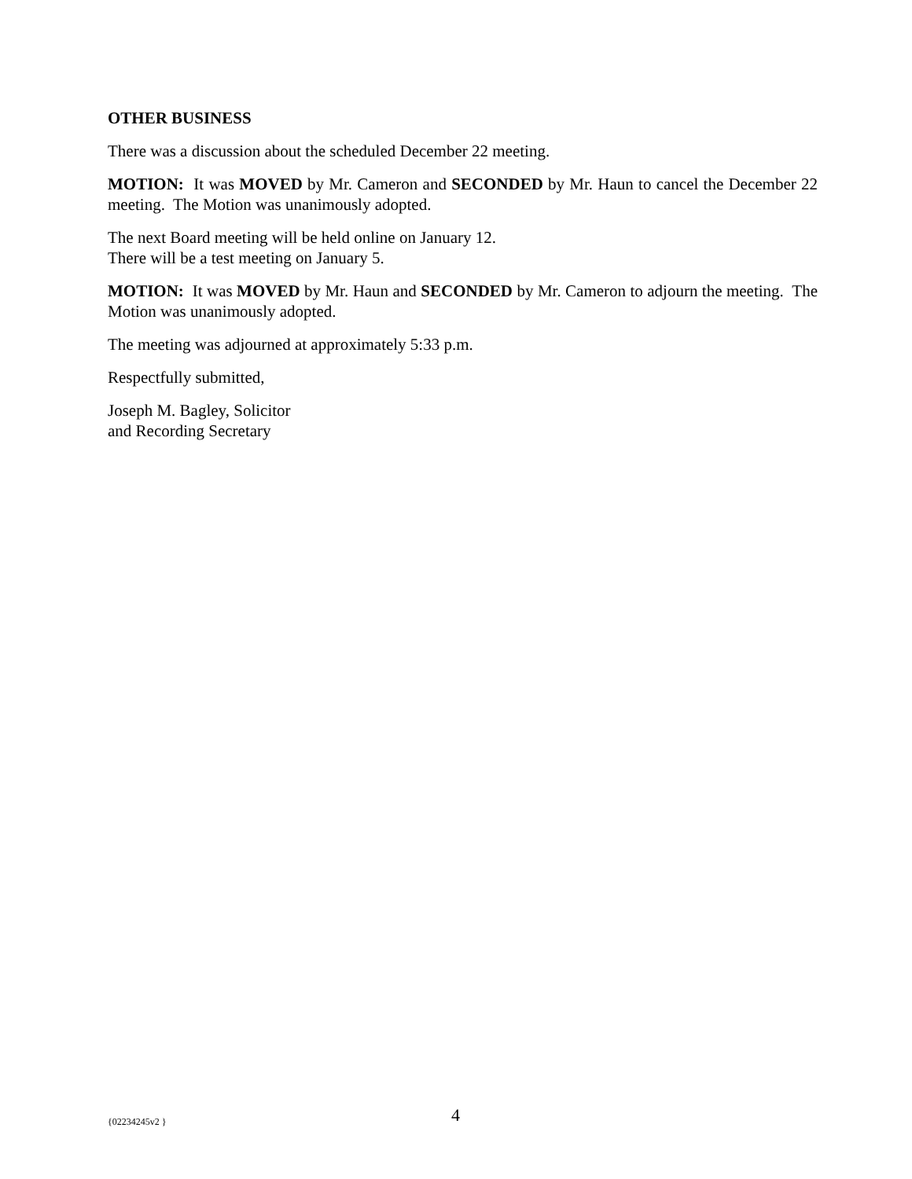OTHER BUSINESS
There was a discussion about the scheduled December 22 meeting.
MOTION: It was MOVED by Mr. Cameron and SECONDED by Mr. Haun to cancel the December 22 meeting. The Motion was unanimously adopted.
The next Board meeting will be held online on January 12.
There will be a test meeting on January 5.
MOTION: It was MOVED by Mr. Haun and SECONDED by Mr. Cameron to adjourn the meeting. The Motion was unanimously adopted.
The meeting was adjourned at approximately 5:33 p.m.
Respectfully submitted,
Joseph M. Bagley, Solicitor
and Recording Secretary
{02234245v2 } 4